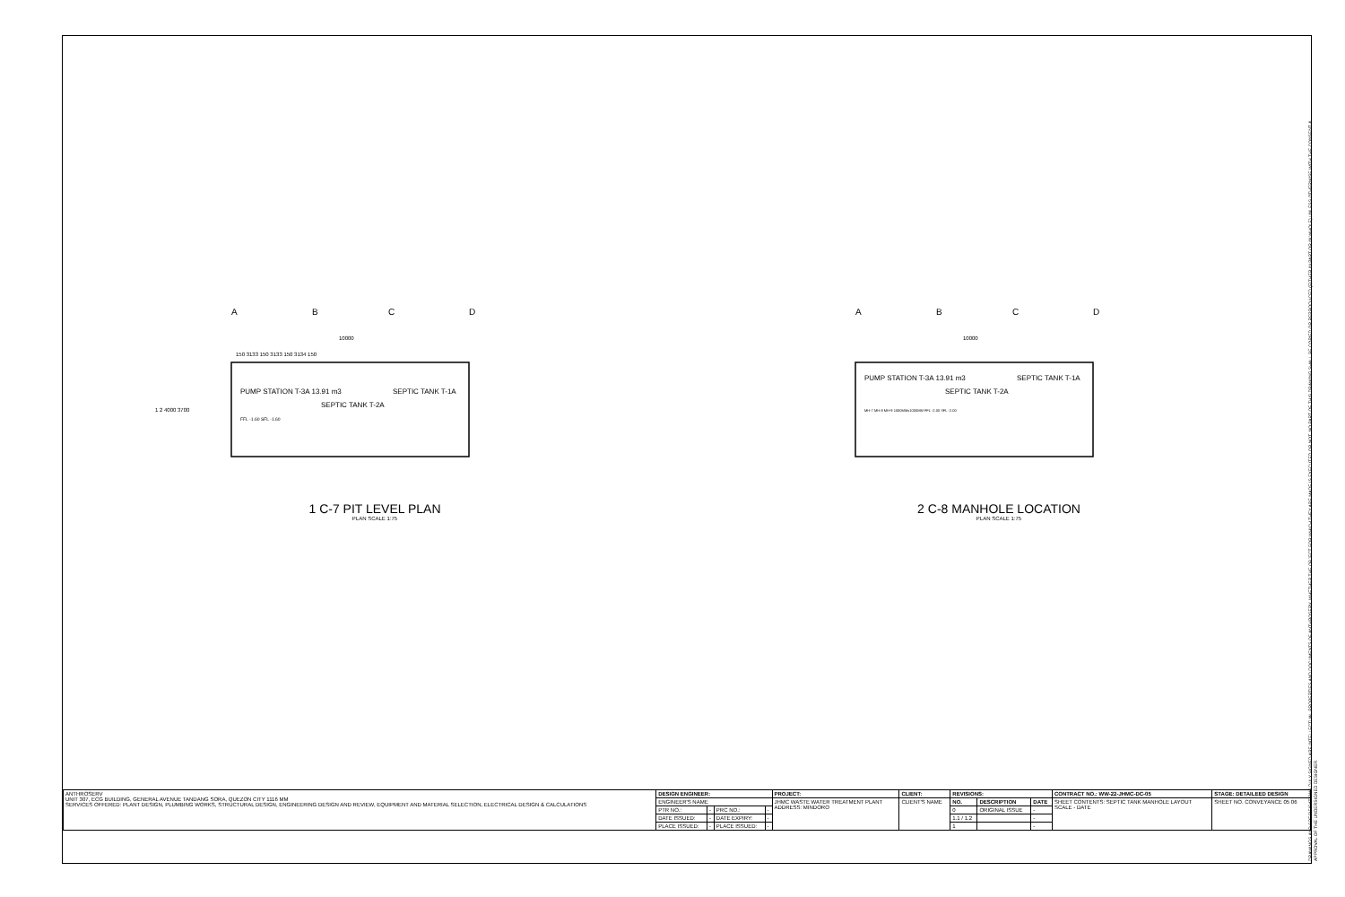A
B
C
D
10000
150 3133 150 3133 150 3134 150
1 2 4000 3700
PUMP STATION T-3A 13.91 m3
SEPTIC TANK T-2A
SEPTIC TANK T-1A
FFL -1.60 SFL -1.60
1 C-7 PIT LEVEL PLAN
PLAN SCALE 1:75
A
B
C
D
10000
PUMP STATION T-3A 13.91 m3
SEPTIC TANK T-2A
SEPTIC TANK T-1A
MH-7 MH-8 MH-9 1000MMx1000MM FFL -2.00 SFL -2.00
2 C-8 MANHOLE LOCATION
PLAN SCALE 1:75
| ANTHROSERV UNIT 307, ECG BUILDING, GENERAL AVENUE TANDANG SORA, QUEZON CITY 1116 MM SERVICES OFFERED: PLANT DESIGN, PLUMBING WORKS, STRUCTURAL DESIGN, ENGINEERING DESIGN AND REVIEW, EQUIPMENT AND MATERIAL SELECTION, ELECTRICAL DESIGN & CALCULATIONS | DESIGN ENGINEER: | | | | PROJECT: | CLIENT: | REVISIONS: | | | CONTRACT NO.: WW-22-JHMC-DC-05 | STAGE: DETAILEED DESIGN |
| | ENGINEER'S NAME | | | | JHMC WASTE WATER TREATMENT PLANT ADDRESS: MINDORO | CLIENT'S NAME | NO. | DESCRIPTION | DATE | SHEET CONTENTS: SEPTIC TANK MANHOLE LAYOUT SCALE - DATE | SHEET NO. CONVEYANCE 05 06 |
| | PTR NO.: | - | PRC NO.: | - | | | 0 | ORIGINAL ISSUE | - | | |
| | DATE ISSUED: | - | DATE EXPIRY: | - | | | 1.1 / 1.2 | | - | | |
| | PLACE ISSUED: | - | PLACE ISSUED: | - | | | 1 | | - | | |
DRAWINGS AND SPECIFICATIONS DULY SIGNED ARE INTELLECTUAL PROPERTIES AND DOCUMENTS OF ANTHROSERV, WHETHER THE OBJECT FOR WHICH THEY ARE MADE IS EXECUTED OR NOT. NO PART OF THIS DRAWING SHALL BE COPIED OR REPRODUCED (EITHER IN PART OR IN WHOLE) UNLESS OTHERWISE WITH THE CONSENT & APPROVAL OF THE UNDERSIGNED DESIGNER.